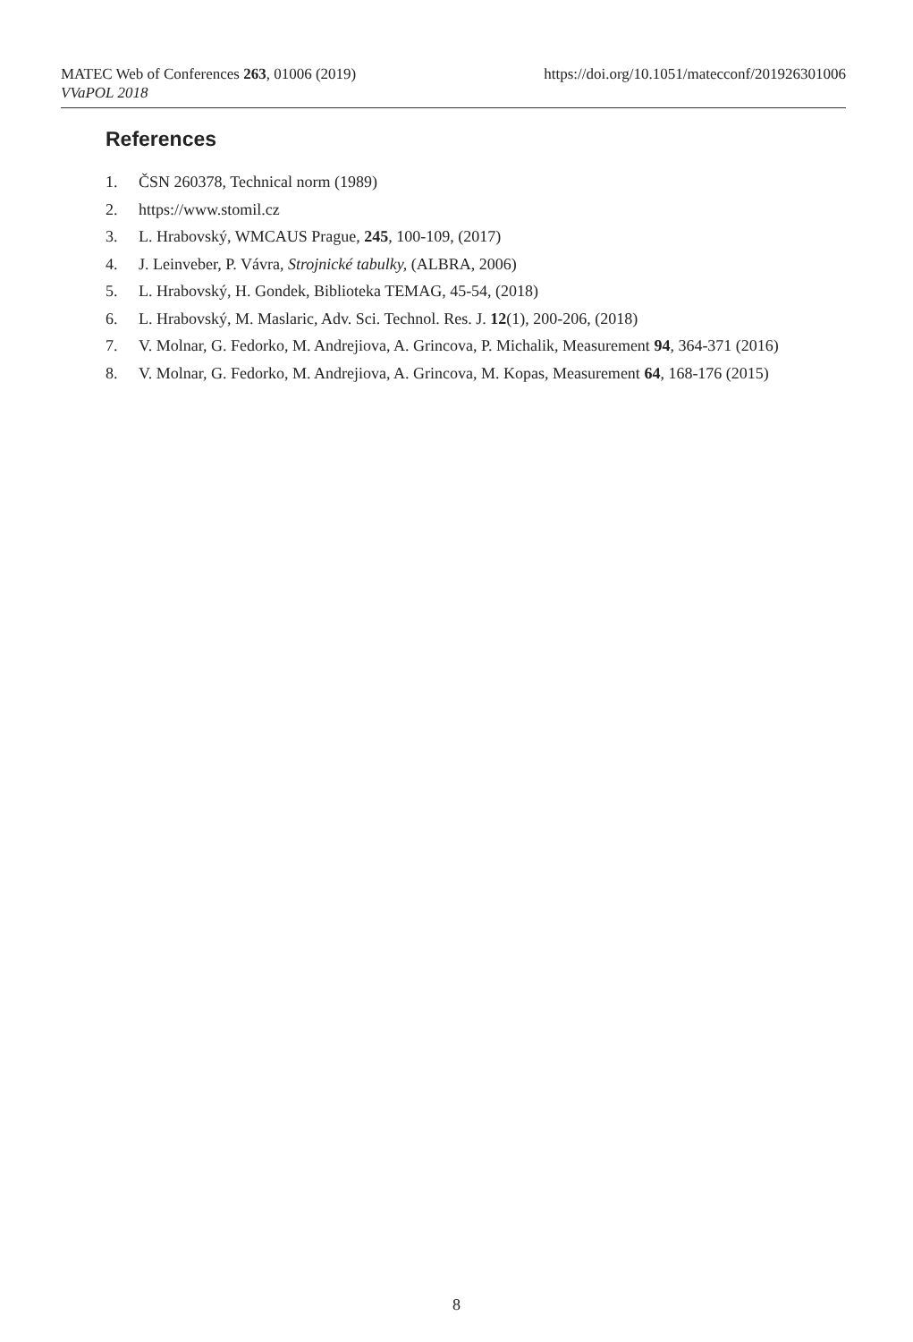MATEC Web of Conferences 263, 01006 (2019)
VVaPOL 2018
https://doi.org/10.1051/matecconf/201926301006
References
1. ČSN 260378, Technical norm (1989)
2. https://www.stomil.cz
3. L. Hrabovský, WMCAUS Prague, 245, 100-109, (2017)
4. J. Leinveber, P. Vávra, Strojnické tabulky, (ALBRA, 2006)
5. L. Hrabovský, H. Gondek, Biblioteka TEMAG, 45-54, (2018)
6. L. Hrabovský, M. Maslaric, Adv. Sci. Technol. Res. J. 12(1), 200-206, (2018)
7. V. Molnar, G. Fedorko, M. Andrejiova, A. Grincova, P. Michalik, Measurement 94, 364-371 (2016)
8. V. Molnar, G. Fedorko, M. Andrejiova, A. Grincova, M. Kopas, Measurement 64, 168-176 (2015)
8